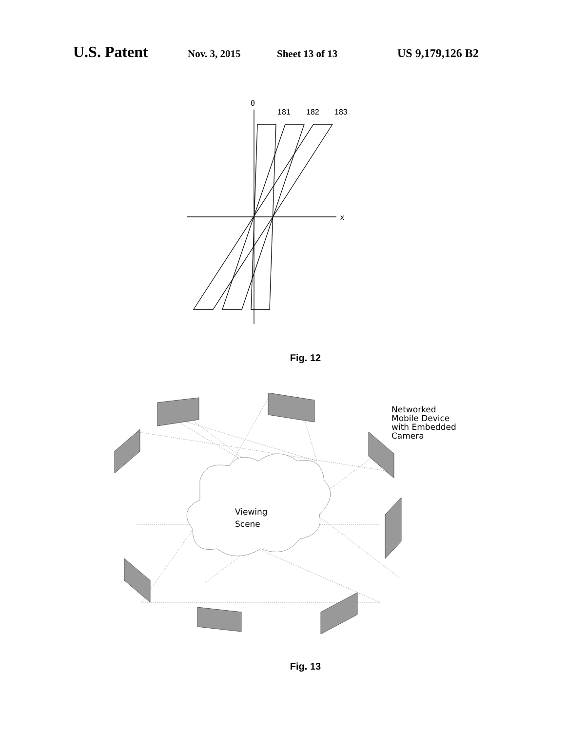U.S. Patent Nov. 3, 2015 Sheet 13 of 13 US 9,179,126 B2
θ
x
181
182
183
Fig. 12
Viewing
Scene
Networked
Mobile Device
with Embedded
Camera
Fig. 13